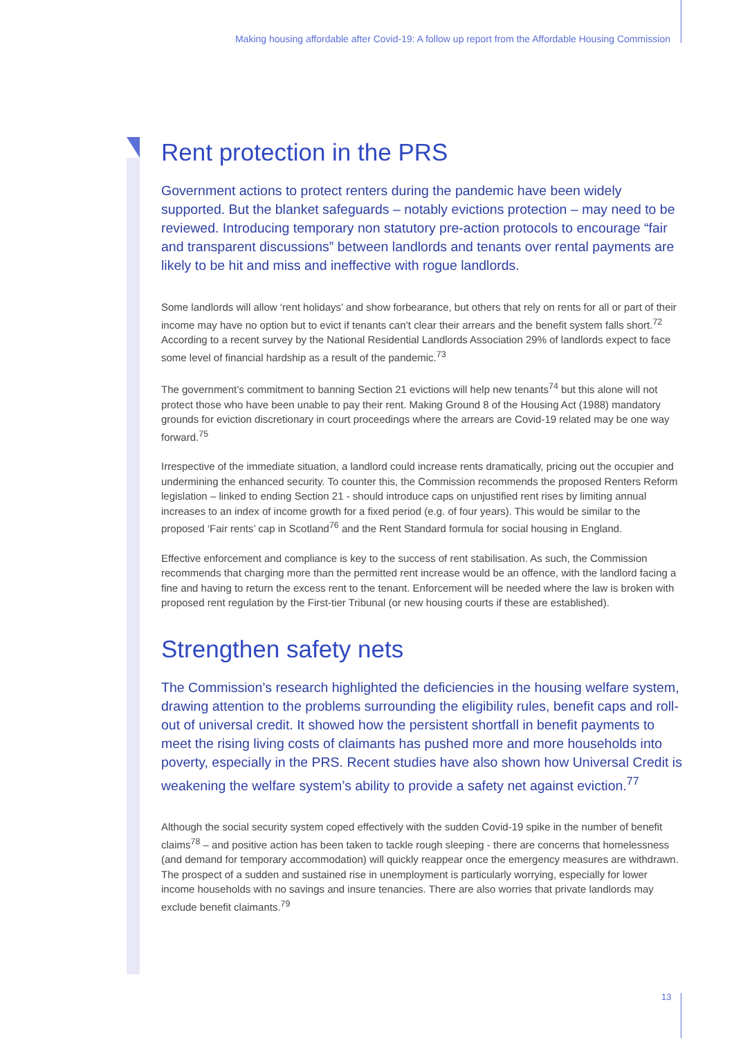Making housing affordable after Covid-19: A follow up report from the Affordable Housing Commission
Rent protection in the PRS
Government actions to protect renters during the pandemic have been widely supported. But the blanket safeguards – notably evictions protection – may need to be reviewed. Introducing temporary non statutory pre-action protocols to encourage “fair and transparent discussions” between landlords and tenants over rental payments are likely to be hit and miss and ineffective with rogue landlords.
Some landlords will allow ‘rent holidays’ and show forbearance, but others that rely on rents for all or part of their income may have no option but to evict if tenants can’t clear their arrears and the benefit system falls short.<sup>72</sup> According to a recent survey by the National Residential Landlords Association 29% of landlords expect to face some level of financial hardship as a result of the pandemic.<sup>73</sup>
The government’s commitment to banning Section 21 evictions will help new tenants<sup>74</sup> but this alone will not protect those who have been unable to pay their rent. Making Ground 8 of the Housing Act (1988) mandatory grounds for eviction discretionary in court proceedings where the arrears are Covid-19 related may be one way forward.<sup>75</sup>
Irrespective of the immediate situation, a landlord could increase rents dramatically, pricing out the occupier and undermining the enhanced security. To counter this, the Commission recommends the proposed Renters Reform legislation – linked to ending Section 21 - should introduce caps on unjustified rent rises by limiting annual increases to an index of income growth for a fixed period (e.g. of four years). This would be similar to the proposed ‘Fair rents’ cap in Scotland<sup>76</sup> and the Rent Standard formula for social housing in England.
Effective enforcement and compliance is key to the success of rent stabilisation. As such, the Commission recommends that charging more than the permitted rent increase would be an offence, with the landlord facing a fine and having to return the excess rent to the tenant. Enforcement will be needed where the law is broken with proposed rent regulation by the First-tier Tribunal (or new housing courts if these are established).
Strengthen safety nets
The Commission’s research highlighted the deficiencies in the housing welfare system, drawing attention to the problems surrounding the eligibility rules, benefit caps and roll-out of universal credit. It showed how the persistent shortfall in benefit payments to meet the rising living costs of claimants has pushed more and more households into poverty, especially in the PRS. Recent studies have also shown how Universal Credit is weakening the welfare system’s ability to provide a safety net against eviction.<sup>77</sup>
Although the social security system coped effectively with the sudden Covid-19 spike in the number of benefit claims<sup>78</sup> – and positive action has been taken to tackle rough sleeping - there are concerns that homelessness (and demand for temporary accommodation) will quickly reappear once the emergency measures are withdrawn. The prospect of a sudden and sustained rise in unemployment is particularly worrying, especially for lower income households with no savings and insure tenancies. There are also worries that private landlords may exclude benefit claimants.<sup>79</sup>
13